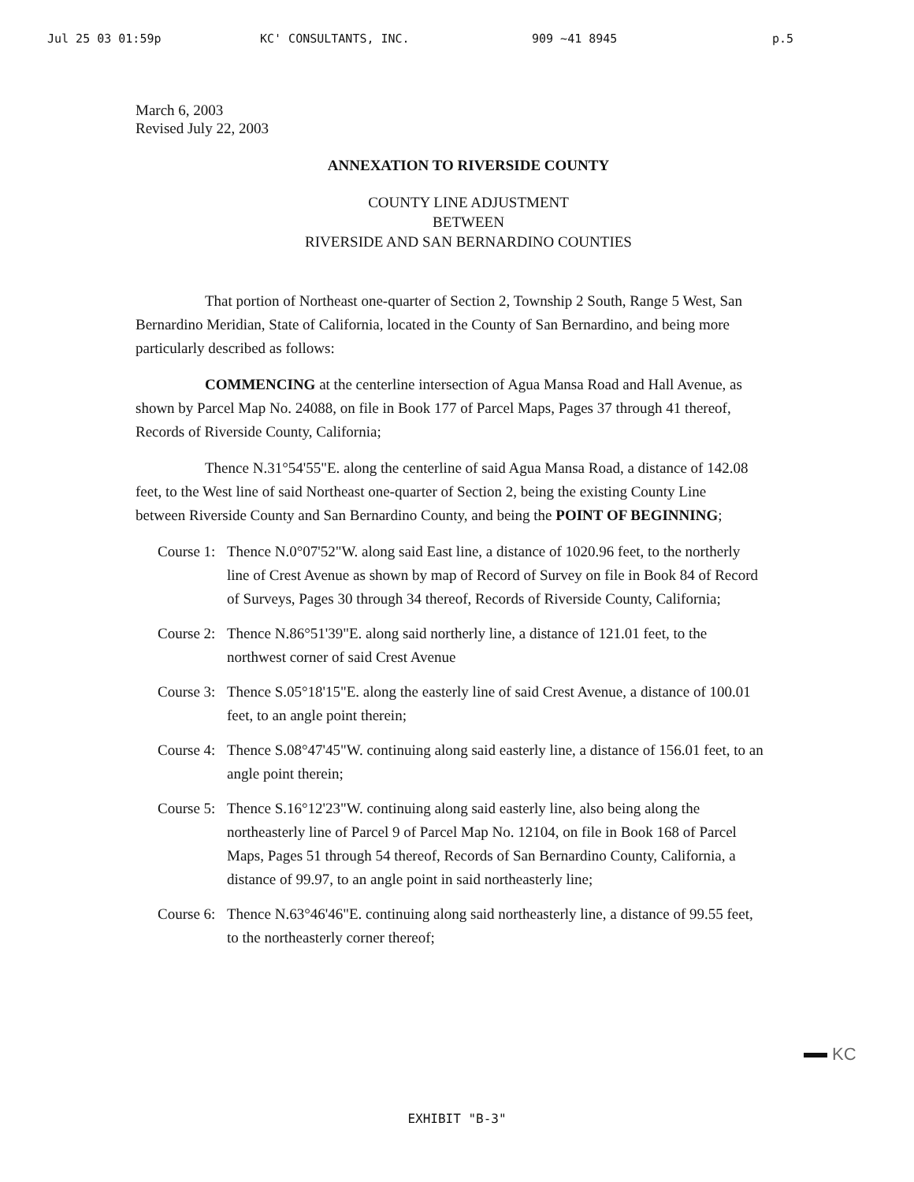Jul 25 03 01:59p KC' CONSULTANTS, INC. 909 ~41 8945 p.5
March 6, 2003
Revised July 22, 2003
ANNEXATION TO RIVERSIDE COUNTY
COUNTY LINE ADJUSTMENT
BETWEEN
RIVERSIDE AND SAN BERNARDINO COUNTIES
That portion of Northeast one-quarter of Section 2, Township 2 South, Range 5 West, San Bernardino Meridian, State of California, located in the County of San Bernardino, and being more particularly described as follows:
COMMENCING at the centerline intersection of Agua Mansa Road and Hall Avenue, as shown by Parcel Map No. 24088, on file in Book 177 of Parcel Maps, Pages 37 through 41 thereof, Records of Riverside County, California;
Thence N.31°54'55"E. along the centerline of said Agua Mansa Road, a distance of 142.08 feet, to the West line of said Northeast one-quarter of Section 2, being the existing County Line between Riverside County and San Bernardino County, and being the POINT OF BEGINNING;
Course 1:
Thence N.0°07'52"W. along said East line, a distance of 1020.96 feet, to the northerly line of Crest Avenue as shown by map of Record of Survey on file in Book 84 of Record of Surveys, Pages 30 through 34 thereof, Records of Riverside County, California;
Course 2:
Thence N.86°51'39"E. along said northerly line, a distance of 121.01 feet, to the northwest corner of said Crest Avenue
Course 3:
Thence S.05°18'15"E. along the easterly line of said Crest Avenue, a distance of 100.01 feet, to an angle point therein;
Course 4:
Thence S.08°47'45"W. continuing along said easterly line, a distance of 156.01 feet, to an angle point therein;
Course 5:
Thence S.16°12'23"W. continuing along said easterly line, also being along the northeasterly line of Parcel 9 of Parcel Map No. 12104, on file in Book 168 of Parcel Maps, Pages 51 through 54 thereof, Records of San Bernardino County, California, a distance of 99.97, to an angle point in said northeasterly line;
Course 6:
Thence N.63°46'46"E. continuing along said northeasterly line, a distance of 99.55 feet, to the northeasterly corner thereof;
KC
EXHIBIT "B-3"